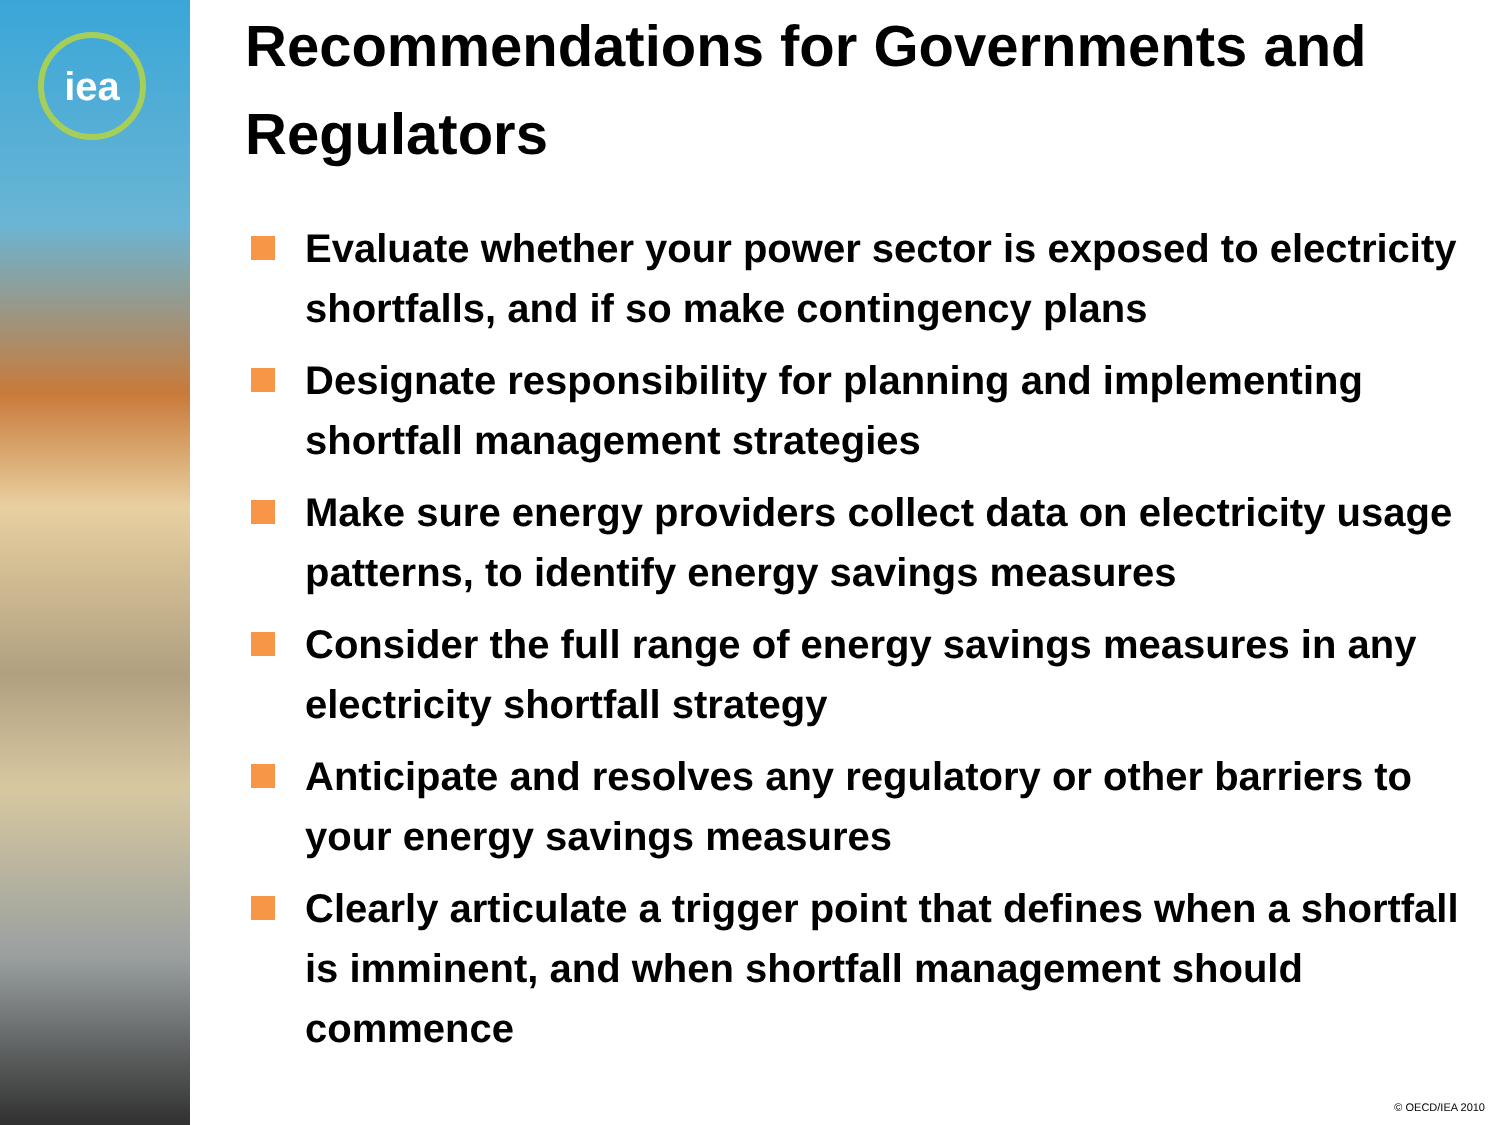iea
Recommendations for Governments and Regulators
Evaluate whether your power sector is exposed to electricity shortfalls, and if so make contingency plans
Designate responsibility for planning and implementing shortfall management strategies
Make sure energy providers collect data on electricity usage patterns, to identify energy savings measures
Consider the full range of energy savings measures in any electricity shortfall strategy
Anticipate and resolves any regulatory or other barriers to your energy savings measures
Clearly articulate a trigger point that defines when a shortfall is imminent, and when shortfall management should commence
© OECD/IEA 2010